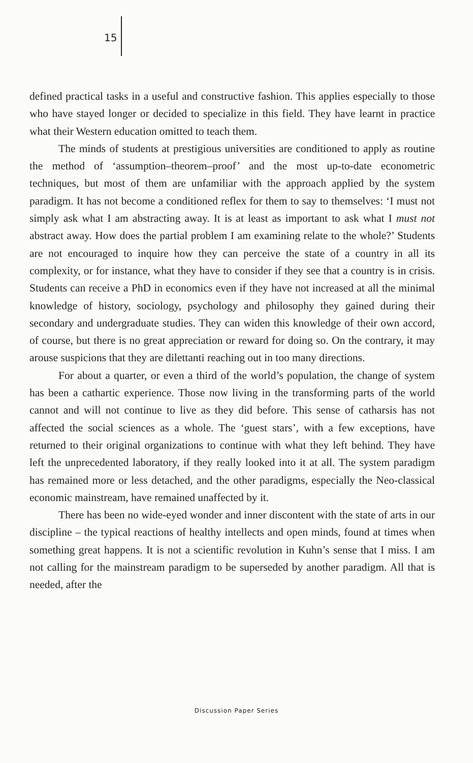15
defined practical tasks in a useful and constructive fashion. This applies especially to those who have stayed longer or decided to specialize in this field. They have learnt in practice what their Western education omitted to teach them.
The minds of students at prestigious universities are conditioned to apply as routine the method of ‘assumption–theorem–proof’ and the most up-to-date econometric techniques, but most of them are unfamiliar with the approach applied by the system paradigm. It has not become a conditioned reflex for them to say to themselves: ‘I must not simply ask what I am abstracting away. It is at least as important to ask what I must not abstract away. How does the partial problem I am examining relate to the whole?’ Students are not encouraged to inquire how they can perceive the state of a country in all its complexity, or for instance, what they have to consider if they see that a country is in crisis. Students can receive a PhD in economics even if they have not increased at all the minimal knowledge of history, sociology, psychology and philosophy they gained during their secondary and undergraduate studies. They can widen this knowledge of their own accord, of course, but there is no great appreciation or reward for doing so. On the contrary, it may arouse suspicions that they are dilettanti reaching out in too many directions.
For about a quarter, or even a third of the world’s population, the change of system has been a cathartic experience. Those now living in the transforming parts of the world cannot and will not continue to live as they did before. This sense of catharsis has not affected the social sciences as a whole. The ‘guest stars’, with a few exceptions, have returned to their original organizations to continue with what they left behind. They have left the unprecedented laboratory, if they really looked into it at all. The system paradigm has remained more or less detached, and the other paradigms, especially the Neo-classical economic mainstream, have remained unaffected by it.
There has been no wide-eyed wonder and inner discontent with the state of arts in our discipline – the typical reactions of healthy intellects and open minds, found at times when something great happens. It is not a scientific revolution in Kuhn’s sense that I miss. I am not calling for the mainstream paradigm to be superseded by another paradigm. All that is needed, after the
Discussion Paper Series